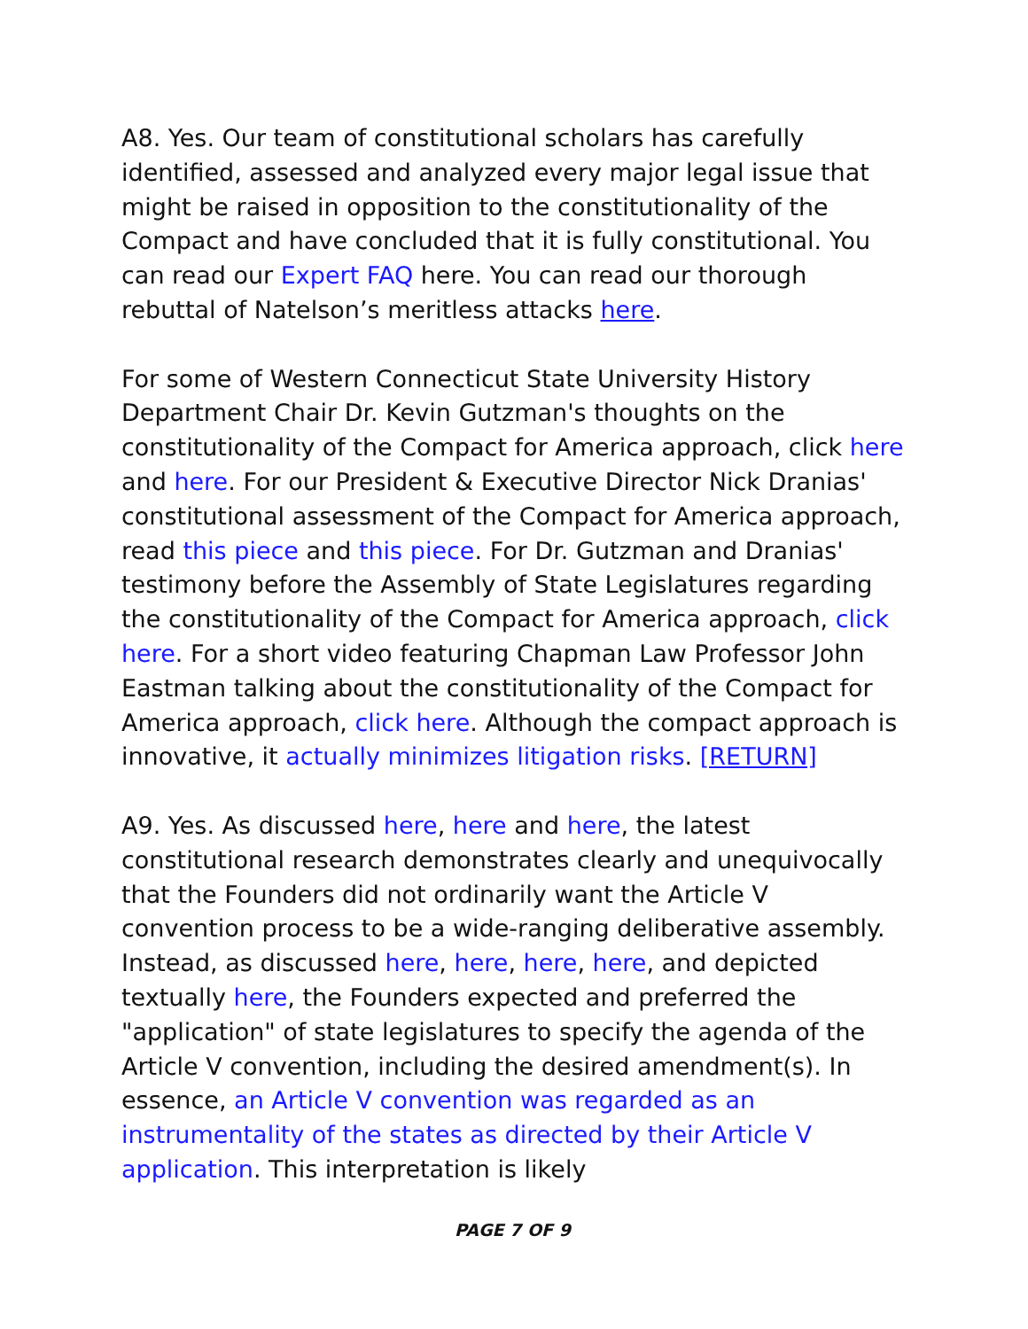A8. Yes. Our team of constitutional scholars has carefully identified, assessed and analyzed every major legal issue that might be raised in opposition to the constitutionality of the Compact and have concluded that it is fully constitutional. You can read our Expert FAQ here. You can read our thorough rebuttal of Natelson’s meritless attacks here.
For some of Western Connecticut State University History Department Chair Dr. Kevin Gutzman's thoughts on the constitutionality of the Compact for America approach, click here and here. For our President & Executive Director Nick Dranias' constitutional assessment of the Compact for America approach, read this piece and this piece. For Dr. Gutzman and Dranias' testimony before the Assembly of State Legislatures regarding the constitutionality of the Compact for America approach, click here. For a short video featuring Chapman Law Professor John Eastman talking about the constitutionality of the Compact for America approach, click here. Although the compact approach is innovative, it actually minimizes litigation risks. [RETURN]
A9. Yes. As discussed here, here and here, the latest constitutional research demonstrates clearly and unequivocally that the Founders did not ordinarily want the Article V convention process to be a wide-ranging deliberative assembly. Instead, as discussed here, here, here, here, and depicted textually here, the Founders expected and preferred the "application" of state legislatures to specify the agenda of the Article V convention, including the desired amendment(s). In essence, an Article V convention was regarded as an instrumentality of the states as directed by their Article V application. This interpretation is likely
PAGE 7 OF 9